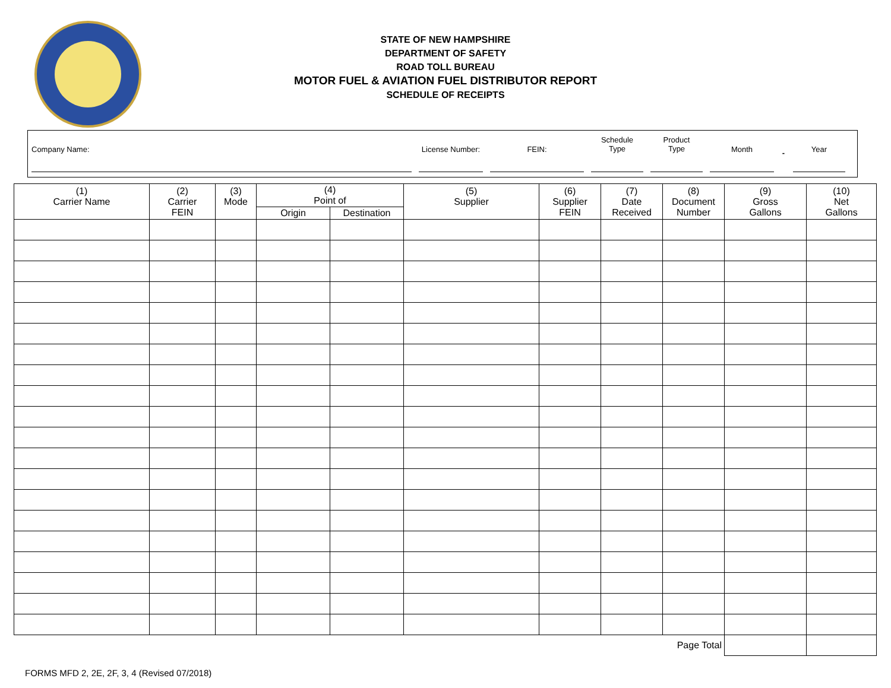STATE OF NEW HAMPSHIRE
DEPARTMENT OF SAFETY
ROAD TOLL BUREAU
MOTOR FUEL & AVIATION FUEL DISTRIBUTOR REPORT
SCHEDULE OF RECEIPTS
Company Name:
License Number: FEIN:
Schedule
Type
Product
Type
Month
-
Year
| (1) Carrier Name | (2) Carrier FEIN | (3) Mode | (4) Point of | | (5) Supplier | (6) Supplier FEIN | (7) Date Received | (8) Document Number | (9) Gross Gallons | (10) Net Gallons |
| --- | --- | --- | --- | --- | --- | --- | --- | --- | --- | --- |
| | | | Origin | Destination | | | | | | |
| Page Total | | | | | | | | | | |
FORMS MFD 2, 2E, 2F, 3, 4 (Revised 07/2018)